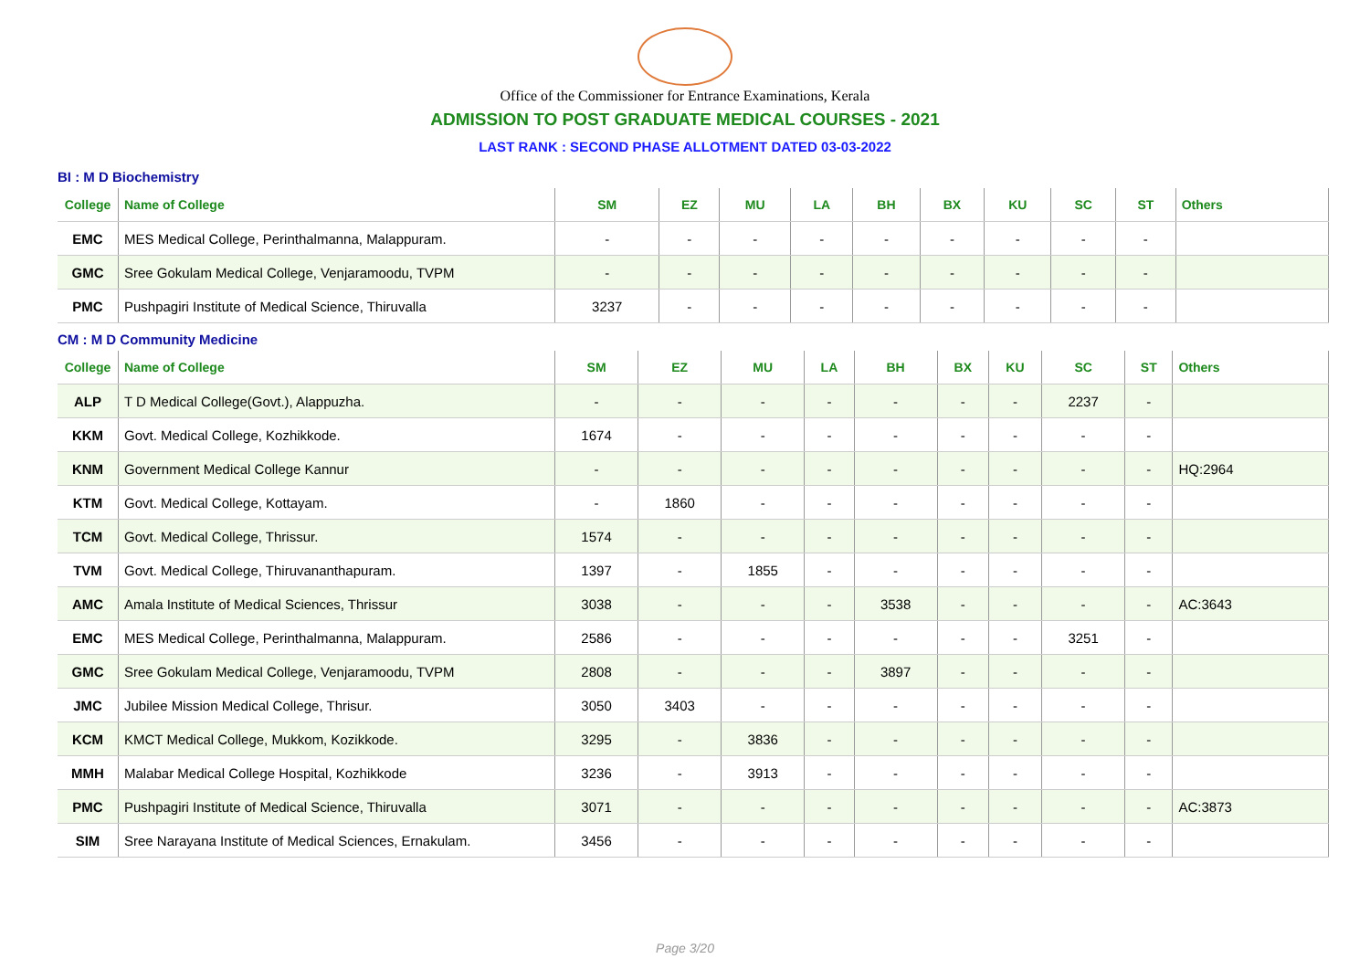Office of the Commissioner for Entrance Examinations, Kerala
ADMISSION TO POST GRADUATE MEDICAL COURSES - 2021
LAST RANK : SECOND PHASE ALLOTMENT DATED 03-03-2022
BI : M D Biochemistry
| College | Name of College | SM | EZ | MU | LA | BH | BX | KU | SC | ST | Others |
| --- | --- | --- | --- | --- | --- | --- | --- | --- | --- | --- | --- |
| EMC | MES Medical College, Perinthalmanna, Malappuram. | - | - | - | - | - | - | - | - | - | |
| GMC | Sree Gokulam Medical College, Venjaramoodu, TVPM | - | - | - | - | - | - | - | - | - | |
| PMC | Pushpagiri Institute of Medical Science, Thiruvalla | 3237 | - | - | - | - | - | - | - | - | |
CM : M D Community Medicine
| College | Name of College | SM | EZ | MU | LA | BH | BX | KU | SC | ST | Others |
| --- | --- | --- | --- | --- | --- | --- | --- | --- | --- | --- | --- |
| ALP | T D Medical College(Govt.), Alappuzha. | - | - | - | - | - | - | - | 2237 | - | |
| KKM | Govt. Medical College, Kozhikkode. | 1674 | - | - | - | - | - | - | - | - | |
| KNM | Government Medical College Kannur | - | - | - | - | - | - | - | - | - | HQ:2964 |
| KTM | Govt. Medical College, Kottayam. | - | 1860 | - | - | - | - | - | - | - | |
| TCM | Govt. Medical College, Thrissur. | 1574 | - | - | - | - | - | - | - | - | |
| TVM | Govt. Medical College, Thiruvananthapuram. | 1397 | - | 1855 | - | - | - | - | - | - | |
| AMC | Amala Institute of Medical Sciences, Thrissur | 3038 | - | - | - | 3538 | - | - | - | - | AC:3643 |
| EMC | MES Medical College, Perinthalmanna, Malappuram. | 2586 | - | - | - | - | - | - | 3251 | - | |
| GMC | Sree Gokulam Medical College, Venjaramoodu, TVPM | 2808 | - | - | - | 3897 | - | - | - | - | |
| JMC | Jubilee Mission Medical College, Thrisur. | 3050 | 3403 | - | - | - | - | - | - | - | |
| KCM | KMCT Medical College, Mukkom, Kozikkode. | 3295 | - | 3836 | - | - | - | - | - | - | |
| MMH | Malabar Medical College Hospital, Kozhikkode | 3236 | - | 3913 | - | - | - | - | - | - | |
| PMC | Pushpagiri Institute of Medical Science, Thiruvalla | 3071 | - | - | - | - | - | - | - | - | AC:3873 |
| SIM | Sree Narayana Institute of Medical Sciences, Ernakulam. | 3456 | - | - | - | - | - | - | - | - | |
Page 3/20